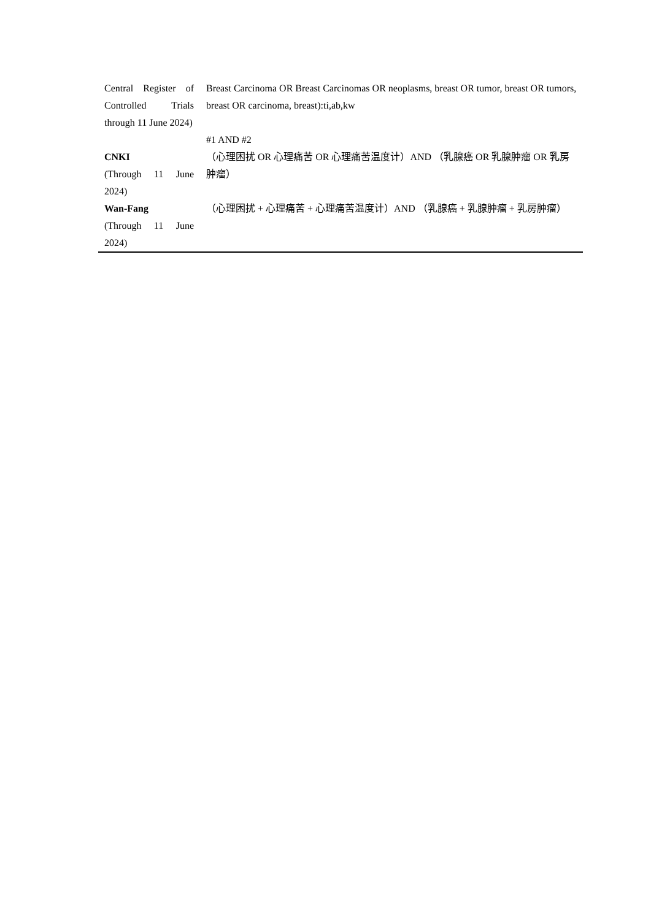| Central Register of Controlled Trials through 11 June 2024) | Breast Carcinoma OR Breast Carcinomas OR neoplasms, breast OR tumor, breast OR tumors, breast OR carcinoma, breast):ti,ab,kw |
| | #1 AND #2 |
| CNKI (Through 11 June 2024) | （心理困扰 OR 心理痛苦 OR 心理痛苦温度计）AND （乳腺癌 OR 乳腺肿瘤 OR 乳房肿瘤） |
| Wan-Fang (Through 11 June 2024) | （心理困扰 + 心理痛苦 + 心理痛苦温度计）AND （乳腺癌 + 乳腺肿瘤 + 乳房肿瘤） |